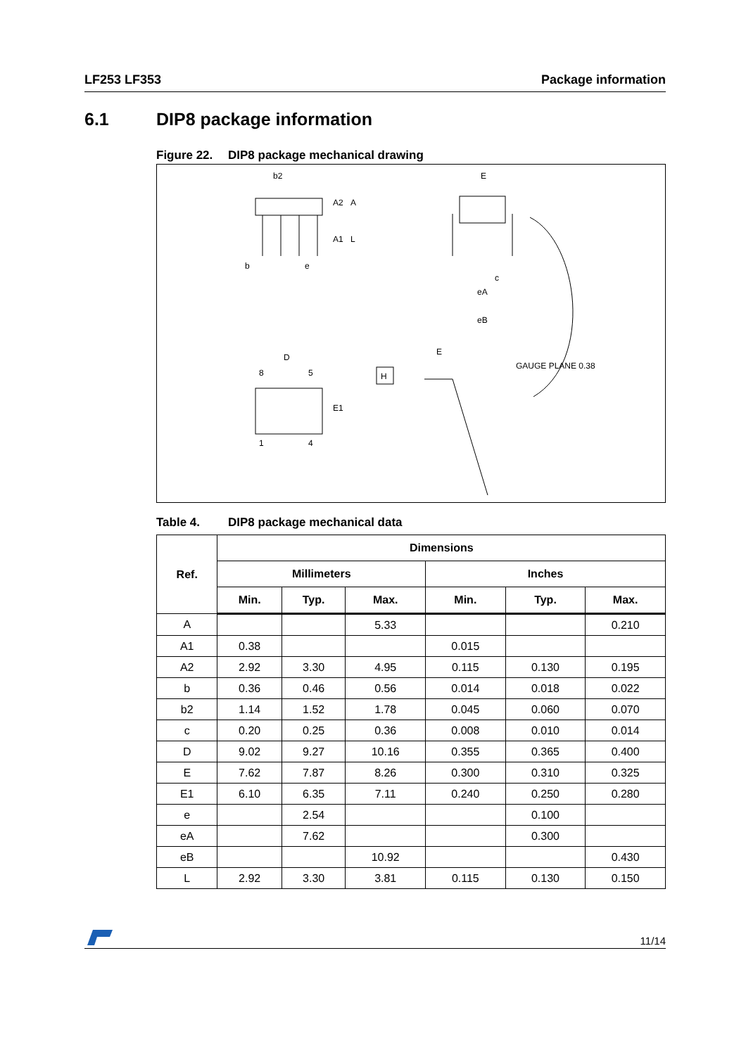LF253 LF353 Package information
6.1 DIP8 package information
Figure 22. DIP8 package mechanical drawing
b2
E
A2
A
A1
L
b
e
c
eA
eB
D
8
5
1
4
E1
E
H
GAUGE PLANE 0.38
Table 4. DIP8 package mechanical data
| Ref. | Dimensions | | | | | |
| --- | --- | --- | --- | --- | --- | --- |
| | Millimeters | | | Inches | | |
| | Min. | Typ. | Max. | Min. | Typ. | Max. |
| A | | | 5.33 | | | 0.210 |
| A1 | 0.38 | | | 0.015 | | |
| A2 | 2.92 | 3.30 | 4.95 | 0.115 | 0.130 | 0.195 |
| b | 0.36 | 0.46 | 0.56 | 0.014 | 0.018 | 0.022 |
| b2 | 1.14 | 1.52 | 1.78 | 0.045 | 0.060 | 0.070 |
| c | 0.20 | 0.25 | 0.36 | 0.008 | 0.010 | 0.014 |
| D | 9.02 | 9.27 | 10.16 | 0.355 | 0.365 | 0.400 |
| E | 7.62 | 7.87 | 8.26 | 0.300 | 0.310 | 0.325 |
| E1 | 6.10 | 6.35 | 7.11 | 0.240 | 0.250 | 0.280 |
| e | | 2.54 | | | 0.100 | |
| eA | | 7.62 | | | 0.300 | |
| eB | | | 10.92 | | | 0.430 |
| L | 2.92 | 3.30 | 3.81 | 0.115 | 0.130 | 0.150 |
11/14